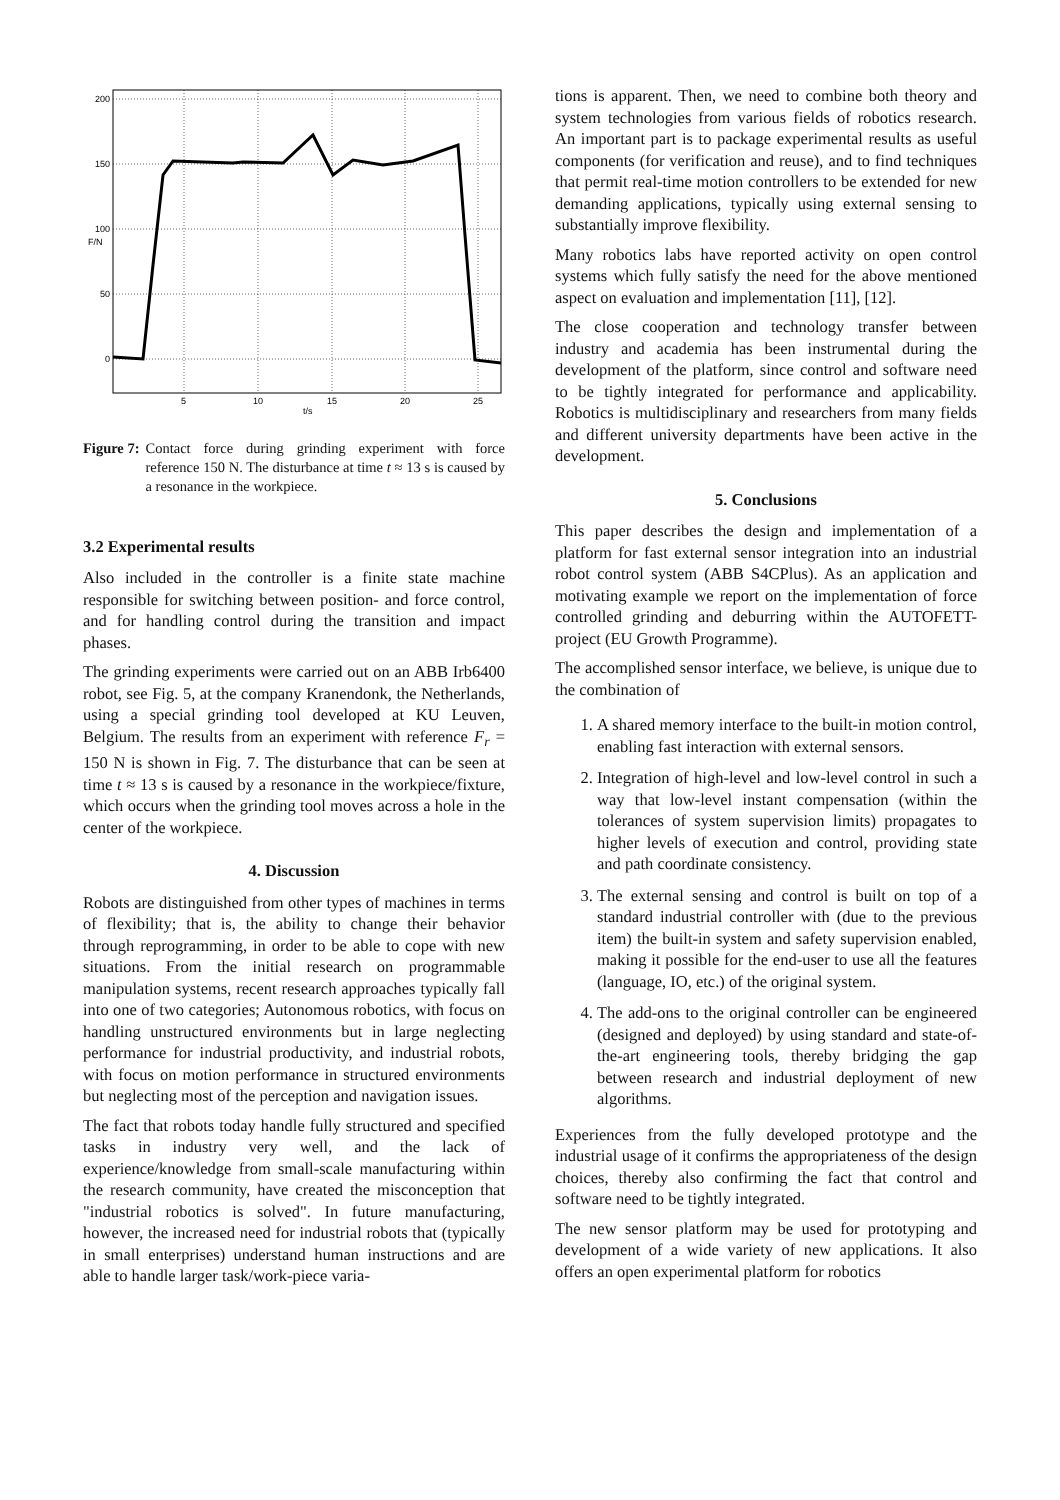200
150
100
50
0
5
10
15
20
25
t/s
F/N
Figure 7: Contact force during grinding experiment with force reference 150 N. The disturbance at time t ≈ 13 s is caused by a resonance in the workpiece.
3.2 Experimental results
Also included in the controller is a finite state machine responsible for switching between position- and force control, and for handling control during the transition and impact phases.
The grinding experiments were carried out on an ABB Irb6400 robot, see Fig. 5, at the company Kranendonk, the Netherlands, using a special grinding tool developed at KU Leuven, Belgium. The results from an experiment with reference F<sub>r</sub> = 150 N is shown in Fig. 7. The disturbance that can be seen at time t ≈ 13 s is caused by a resonance in the workpiece/fixture, which occurs when the grinding tool moves across a hole in the center of the workpiece.
4. Discussion
Robots are distinguished from other types of machines in terms of flexibility; that is, the ability to change their behavior through reprogramming, in order to be able to cope with new situations. From the initial research on programmable manipulation systems, recent research approaches typically fall into one of two categories; Autonomous robotics, with focus on handling unstructured environments but in large neglecting performance for industrial productivity, and industrial robots, with focus on motion performance in structured environments but neglecting most of the perception and navigation issues.
The fact that robots today handle fully structured and specified tasks in industry very well, and the lack of experience/knowledge from small-scale manufacturing within the research community, have created the misconception that "industrial robotics is solved". In future manufacturing, however, the increased need for industrial robots that (typically in small enterprises) understand human instructions and are able to handle larger task/work-piece varia-
tions is apparent. Then, we need to combine both theory and system technologies from various fields of robotics research. An important part is to package experimental results as useful components (for verification and reuse), and to find techniques that permit real-time motion controllers to be extended for new demanding applications, typically using external sensing to substantially improve flexibility.
Many robotics labs have reported activity on open control systems which fully satisfy the need for the above mentioned aspect on evaluation and implementation [11], [12].
The close cooperation and technology transfer between industry and academia has been instrumental during the development of the platform, since control and software need to be tightly integrated for performance and applicability. Robotics is multidisciplinary and researchers from many fields and different university departments have been active in the development.
5. Conclusions
This paper describes the design and implementation of a platform for fast external sensor integration into an industrial robot control system (ABB S4CPlus). As an application and motivating example we report on the implementation of force controlled grinding and deburring within the AUTOFETT-project (EU Growth Programme).
The accomplished sensor interface, we believe, is unique due to the combination of
1. A shared memory interface to the built-in motion control, enabling fast interaction with external sensors.
2. Integration of high-level and low-level control in such a way that low-level instant compensation (within the tolerances of system supervision limits) propagates to higher levels of execution and control, providing state and path coordinate consistency.
3. The external sensing and control is built on top of a standard industrial controller with (due to the previous item) the built-in system and safety supervision enabled, making it possible for the end-user to use all the features (language, IO, etc.) of the original system.
4. The add-ons to the original controller can be engineered (designed and deployed) by using standard and state-of-the-art engineering tools, thereby bridging the gap between research and industrial deployment of new algorithms.
Experiences from the fully developed prototype and the industrial usage of it confirms the appropriateness of the design choices, thereby also confirming the fact that control and software need to be tightly integrated.
The new sensor platform may be used for prototyping and development of a wide variety of new applications. It also offers an open experimental platform for robotics